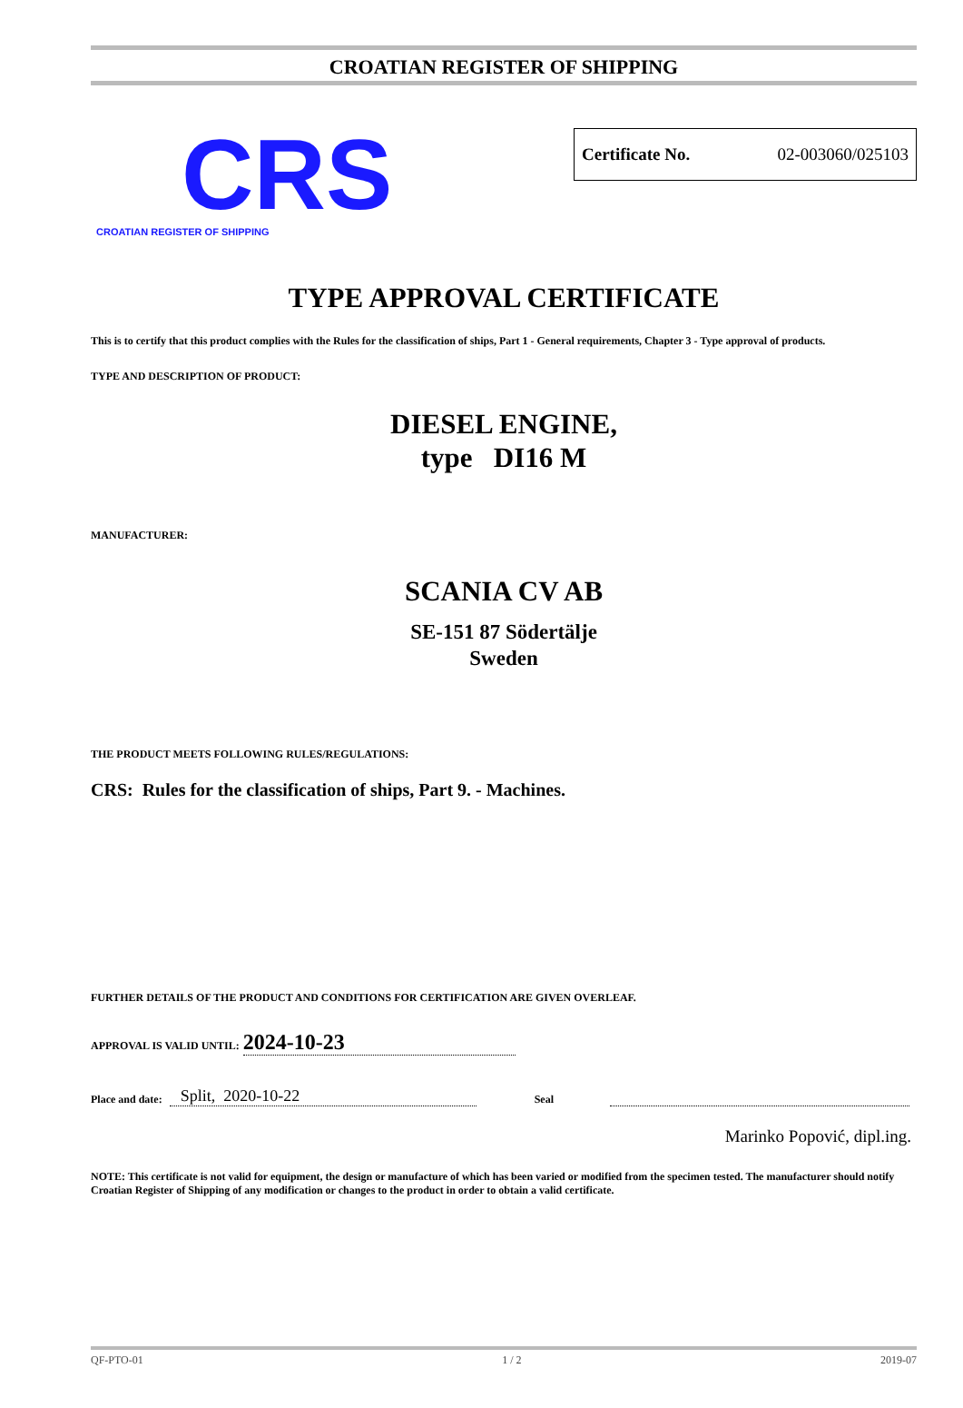CROATIAN REGISTER OF SHIPPING
CRS
CROATIAN REGISTER OF SHIPPING
Certificate No. 02-003060/025103
TYPE APPROVAL CERTIFICATE
This is to certify that this product complies with the Rules for the classification of ships, Part 1 - General requirements, Chapter 3 - Type approval of products.
TYPE AND DESCRIPTION OF PRODUCT:
DIESEL ENGINE,
type DI16 M
MANUFACTURER:
SCANIA CV AB
SE-151 87 Södertälje
Sweden
THE PRODUCT MEETS FOLLOWING RULES/REGULATIONS:
CRS: Rules for the classification of ships, Part 9. - Machines.
FURTHER DETAILS OF THE PRODUCT AND CONDITIONS FOR CERTIFICATION ARE GIVEN OVERLEAF.
APPROVAL IS VALID UNTIL: 2024-10-23
Place and date: Split, 2020-10-22 Seal
Marinko Popović, dipl.ing.
NOTE: This certificate is not valid for equipment, the design or manufacture of which has been varied or modified from the specimen tested. The manufacturer should notify Croatian Register of Shipping of any modification or changes to the product in order to obtain a valid certificate.
QF-PTO-01 1 / 2 2019-07